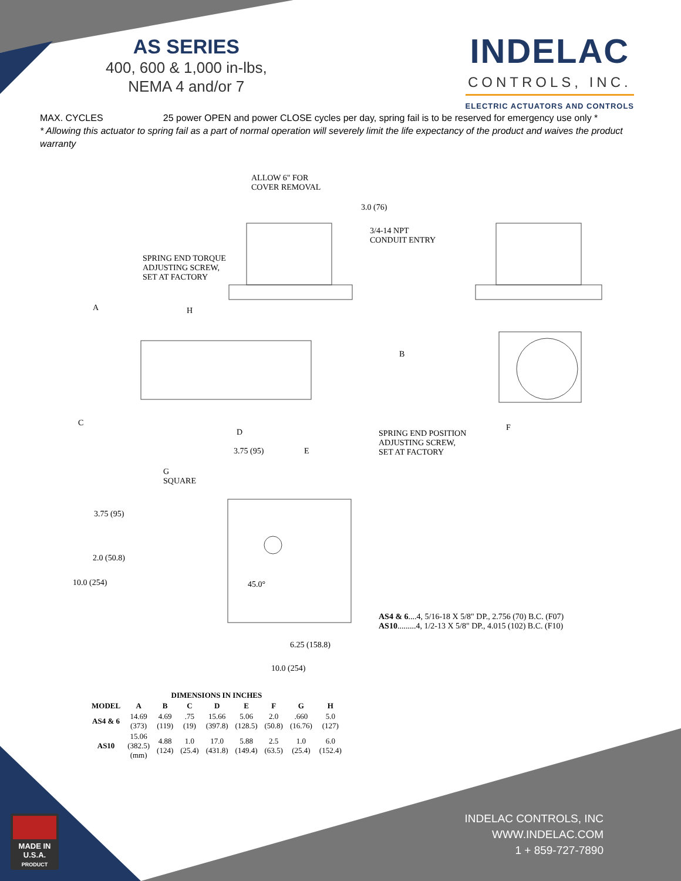AS SERIES
400, 600 & 1,000 in-lbs,
NEMA 4 and/or 7
INDELAC
CONTROLS, INC.
ELECTRIC ACTUATORS AND CONTROLS
MAX. CYCLES 25 power OPEN and power CLOSE cycles per day, spring fail is to be reserved for emergency use only *
* Allowing this actuator to spring fail as a part of normal operation will severely limit the life expectancy of the product and waives the product warranty
ALLOW 6" FOR
COVER REMOVAL
3.0 (76)
3/4-14 NPT
CONDUIT ENTRY
SPRING END TORQUE
ADJUSTING SCREW,
SET AT FACTORY
A H
B
C
D F
SPRING END POSITION
ADJUSTING SCREW,
SET AT FACTORY 3.75 (95) E
G
SQUARE
3.75 (95)
2.0 (50.8)
10.0 (254) 45.0°
AS4 & 6....4, 5/16-18 X 5/8" DP., 2.756 (70) B.C. (F07)
AS10.........4, 1/2-13 X 5/8" DP., 4.015 (102) B.C. (F10)
6.25 (158.8)
10.0 (254)
| DIMENSIONS IN INCHES | | | | | | | | |
| --- | --- | --- | --- | --- | --- | --- | --- | --- |
| MODEL | A | B | C | D | E | F | G | H |
| AS4 & 6 | 14.69 (373) | 4.69 (119) | .75 (19) | 15.66 (397.8) | 5.06 (128.5) | 2.0 (50.8) | .660 (16.76) | 5.0 (127) |
| AS10 | 15.06 (382.5) (mm) | 4.88 (124) | 1.0 (25.4) | 17.0 (431.8) | 5.88 (149.4) | 2.5 (63.5) | 1.0 (25.4) | 6.0 (152.4) |
MADE IN
U.S.A.
PRODUCT
INDELAC CONTROLS, INC
WWW.INDELAC.COM
1 + 859-727-7890